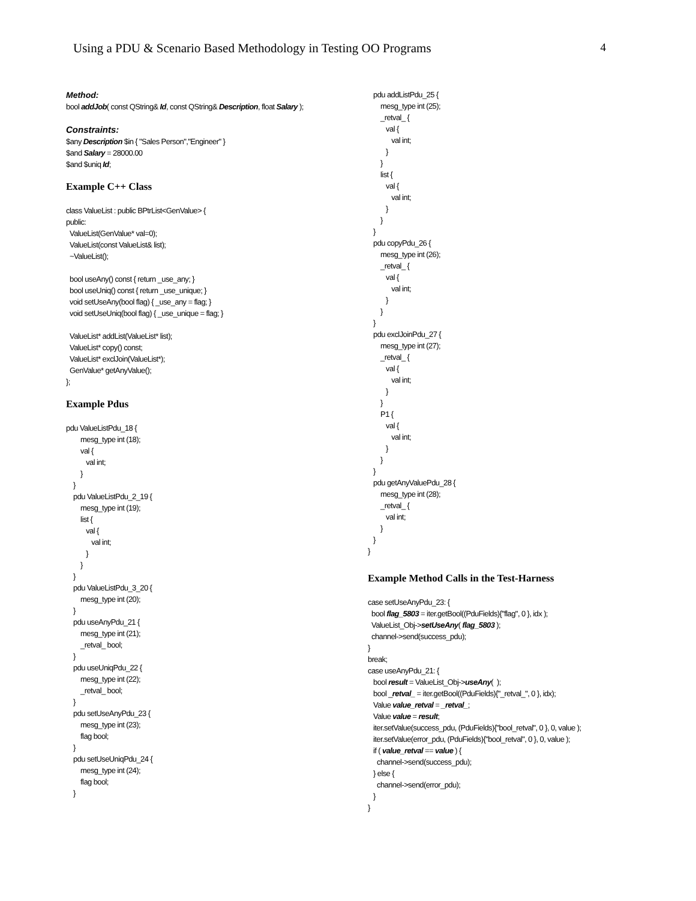Using a PDU & Scenario Based Methodology in Testing OO Programs 4
Method:
bool addJob( const QString& Id, const QString& Description, float Salary );
Constraints:
$any Description $in { "Sales Person","Engineer" } $and Salary = 28000.00 $and $uniq Id;
Example C++ Class
class ValueList : public BPtrList<GenValue> { public: ValueList(GenValue* val=0); ValueList(const ValueList& list); ~ValueList(); bool useAny() const { return _use_any; } bool useUniq() const { return _use_unique; } void setUseAny(bool flag) { _use_any = flag; } void setUseUniq(bool flag) { _use_unique = flag; } ValueList* addList(ValueList* list); ValueList* copy() const; ValueList* exclJoin(ValueList*); GenValue* getAnyValue(); };
Example Pdus
pdu ValueListPdu_18 { mesg_type int (18); val { val int; } } pdu ValueListPdu_2_19 { mesg_type int (19); list { val { val int; } } } pdu ValueListPdu_3_20 { mesg_type int (20); } pdu useAnyPdu_21 { mesg_type int (21); _retval_ bool; } pdu useUniqPdu_22 { mesg_type int (22); _retval_ bool; } pdu setUseAnyPdu_23 { mesg_type int (23); flag bool; } pdu setUseUniqPdu_24 { mesg_type int (24); flag bool; }
pdu addListPdu_25 { mesg_type int (25); _retval_ { val { val int; } } list { val { val int; } } } pdu copyPdu_26 { mesg_type int (26); _retval_ { val { val int; } } } pdu exclJoinPdu_27 { mesg_type int (27); _retval_ { val { val int; } } P1 { val { val int; } } } pdu getAnyValuePdu_28 { mesg_type int (28); _retval_ { val int; } } }
Example Method Calls in the Test-Harness
case setUseAnyPdu_23: { bool flag_5803 = iter.getBool((PduFields){"flag", 0 }, idx ); ValueList_Obj->setUseAny( flag_5803 ); channel->send(success_pdu); } break; case useAnyPdu_21: { bool result = ValueList_Obj->useAny( ); bool _retval_ = iter.getBool((PduFields){"_retval_", 0 }, idx); Value value_retval = _retval_; Value value = result; iter.setValue(success_pdu, (PduFields){"bool_retval", 0 }, 0, value ); iter.setValue(error_pdu, (PduFields){"bool_retval", 0 }, 0, value ); if ( value_retval == value ) { channel->send(success_pdu); } else { channel->send(error_pdu); } }